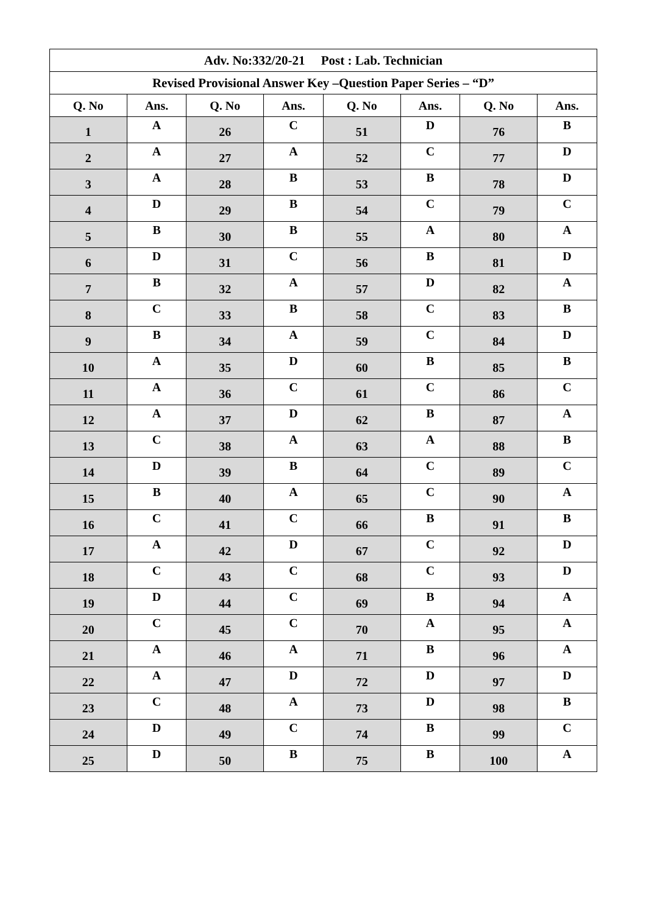| Adv. No:332/20-21 Post : Lab. Technician | | | | | | | |
| --- | --- | --- | --- | --- | --- | --- | --- |
| Revised Provisional Answer Key –Question Paper Series – “D” | | | | | | | |
| Q. No | Ans. | Q. No | Ans. | Q. No | Ans. | Q. No | Ans. |
| 1 | A | 26 | C | 51 | D | 76 | B |
| 2 | A | 27 | A | 52 | C | 77 | D |
| 3 | A | 28 | B | 53 | B | 78 | D |
| 4 | D | 29 | B | 54 | C | 79 | C |
| 5 | B | 30 | B | 55 | A | 80 | A |
| 6 | D | 31 | C | 56 | B | 81 | D |
| 7 | B | 32 | A | 57 | D | 82 | A |
| 8 | C | 33 | B | 58 | C | 83 | B |
| 9 | B | 34 | A | 59 | C | 84 | D |
| 10 | A | 35 | D | 60 | B | 85 | B |
| 11 | A | 36 | C | 61 | C | 86 | C |
| 12 | A | 37 | D | 62 | B | 87 | A |
| 13 | C | 38 | A | 63 | A | 88 | B |
| 14 | D | 39 | B | 64 | C | 89 | C |
| 15 | B | 40 | A | 65 | C | 90 | A |
| 16 | C | 41 | C | 66 | B | 91 | B |
| 17 | A | 42 | D | 67 | C | 92 | D |
| 18 | C | 43 | C | 68 | C | 93 | D |
| 19 | D | 44 | C | 69 | B | 94 | A |
| 20 | C | 45 | C | 70 | A | 95 | A |
| 21 | A | 46 | A | 71 | B | 96 | A |
| 22 | A | 47 | D | 72 | D | 97 | D |
| 23 | C | 48 | A | 73 | D | 98 | B |
| 24 | D | 49 | C | 74 | B | 99 | C |
| 25 | D | 50 | B | 75 | B | 100 | A |